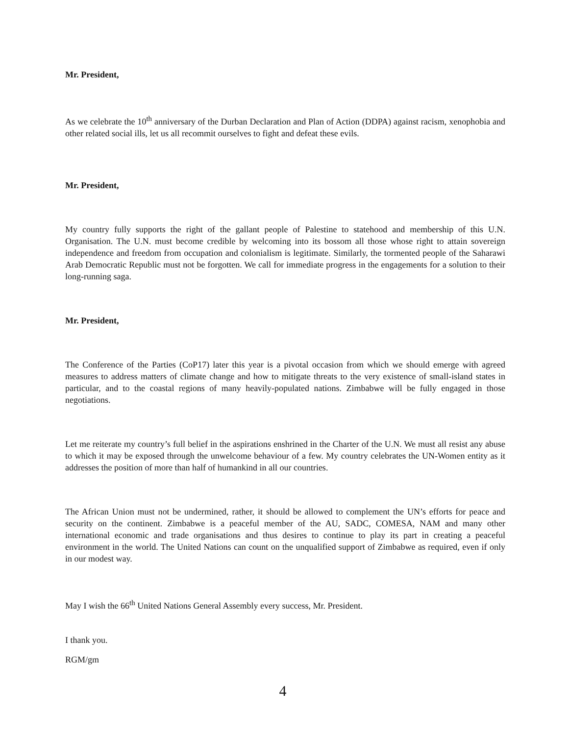Mr. President,
As we celebrate the 10<sup>th</sup> anniversary of the Durban Declaration and Plan of Action (DDPA) against racism, xenophobia and other related social ills, let us all recommit ourselves to fight and defeat these evils.
Mr. President,
My country fully supports the right of the gallant people of Palestine to statehood and membership of this U.N. Organisation. The U.N. must become credible by welcoming into its bossom all those whose right to attain sovereign independence and freedom from occupation and colonialism is legitimate. Similarly, the tormented people of the Saharawi Arab Democratic Republic must not be forgotten. We call for immediate progress in the engagements for a solution to their long-running saga.
Mr. President,
The Conference of the Parties (CoP17) later this year is a pivotal occasion from which we should emerge with agreed measures to address matters of climate change and how to mitigate threats to the very existence of small-island states in particular, and to the coastal regions of many heavily-populated nations. Zimbabwe will be fully engaged in those negotiations.
Let me reiterate my country’s full belief in the aspirations enshrined in the Charter of the U.N. We must all resist any abuse to which it may be exposed through the unwelcome behaviour of a few. My country celebrates the UN-Women entity as it addresses the position of more than half of humankind in all our countries.
The African Union must not be undermined, rather, it should be allowed to complement the UN’s efforts for peace and security on the continent. Zimbabwe is a peaceful member of the AU, SADC, COMESA, NAM and many other international economic and trade organisations and thus desires to continue to play its part in creating a peaceful environment in the world. The United Nations can count on the unqualified support of Zimbabwe as required, even if only in our modest way.
May I wish the 66<sup>th</sup> United Nations General Assembly every success, Mr. President.
I thank you.
RGM/gm
4